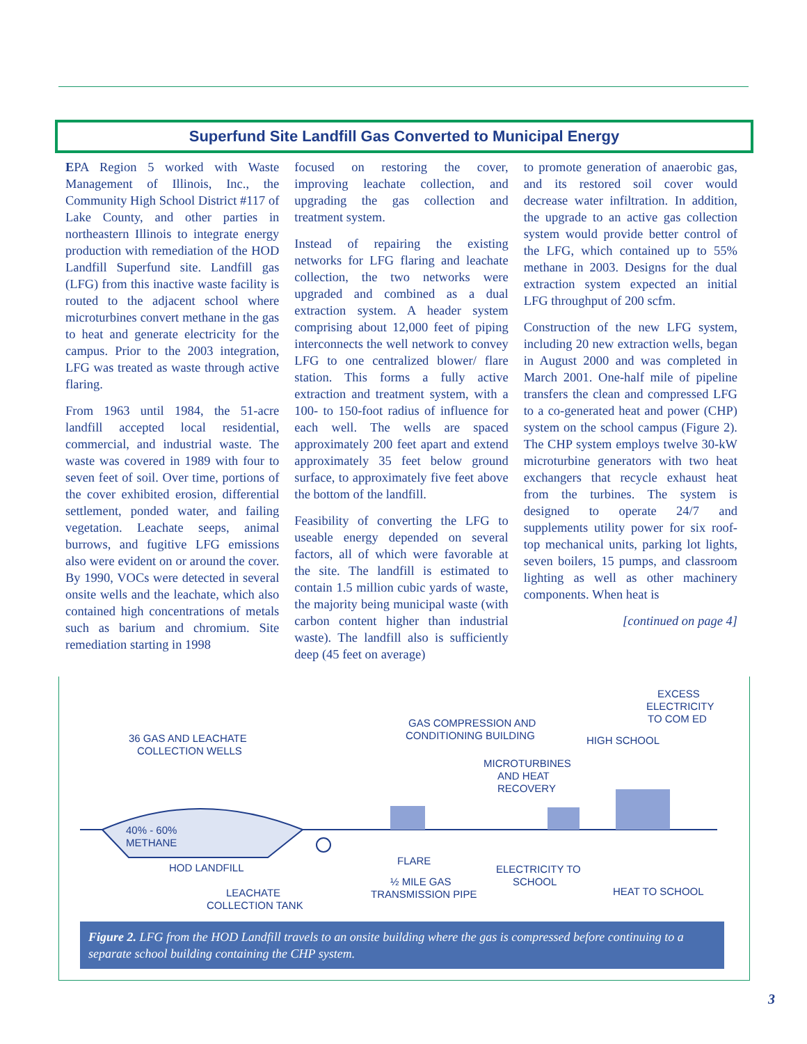Superfund Site Landfill Gas Converted to Municipal Energy
EPA Region 5 worked with Waste Management of Illinois, Inc., the Community High School District #117 of Lake County, and other parties in northeastern Illinois to integrate energy production with remediation of the HOD Landfill Superfund site. Landfill gas (LFG) from this inactive waste facility is routed to the adjacent school where microturbines convert methane in the gas to heat and generate electricity for the campus. Prior to the 2003 integration, LFG was treated as waste through active flaring.
From 1963 until 1984, the 51-acre landfill accepted local residential, commercial, and industrial waste. The waste was covered in 1989 with four to seven feet of soil. Over time, portions of the cover exhibited erosion, differential settlement, ponded water, and failing vegetation. Leachate seeps, animal burrows, and fugitive LFG emissions also were evident on or around the cover. By 1990, VOCs were detected in several onsite wells and the leachate, which also contained high concentrations of metals such as barium and chromium. Site remediation starting in 1998
focused on restoring the cover, improving leachate collection, and upgrading the gas collection and treatment system.
Instead of repairing the existing networks for LFG flaring and leachate collection, the two networks were upgraded and combined as a dual extraction system. A header system comprising about 12,000 feet of piping interconnects the well network to convey LFG to one centralized blower/ flare station. This forms a fully active extraction and treatment system, with a 100- to 150-foot radius of influence for each well. The wells are spaced approximately 200 feet apart and extend approximately 35 feet below ground surface, to approximately five feet above the bottom of the landfill.
Feasibility of converting the LFG to useable energy depended on several factors, all of which were favorable at the site. The landfill is estimated to contain 1.5 million cubic yards of waste, the majority being municipal waste (with carbon content higher than industrial waste). The landfill also is sufficiently deep (45 feet on average)
to promote generation of anaerobic gas, and its restored soil cover would decrease water infiltration. In addition, the upgrade to an active gas collection system would provide better control of the LFG, which contained up to 55% methane in 2003. Designs for the dual extraction system expected an initial LFG throughput of 200 scfm.
Construction of the new LFG system, including 20 new extraction wells, began in August 2000 and was completed in March 2001. One-half mile of pipeline transfers the clean and compressed LFG to a co-generated heat and power (CHP) system on the school campus (Figure 2). The CHP system employs twelve 30-kW microturbine generators with two heat exchangers that recycle exhaust heat from the turbines. The system is designed to operate 24/7 and supplements utility power for six roof-top mechanical units, parking lot lights, seven boilers, 15 pumps, and classroom lighting as well as other machinery components. When heat is
[continued on page 4]
36 GAS AND LEACHATE
COLLECTION WELLS
40% - 60%
METHANE
HOD LANDFILL
LEACHATE
COLLECTION TANK
GAS COMPRESSION AND
CONDITIONING BUILDING
FLARE
½ MILE GAS
TRANSMISSION PIPE
MICROTURBINES
AND HEAT
RECOVERY
ELECTRICITY TO
SCHOOL
HIGH SCHOOL
EXCESS
ELECTRICITY
TO COM ED
HEAT TO SCHOOL
Figure 2. LFG from the HOD Landfill travels to an onsite building where the gas is compressed before continuing to a separate school building containing the CHP system.
3